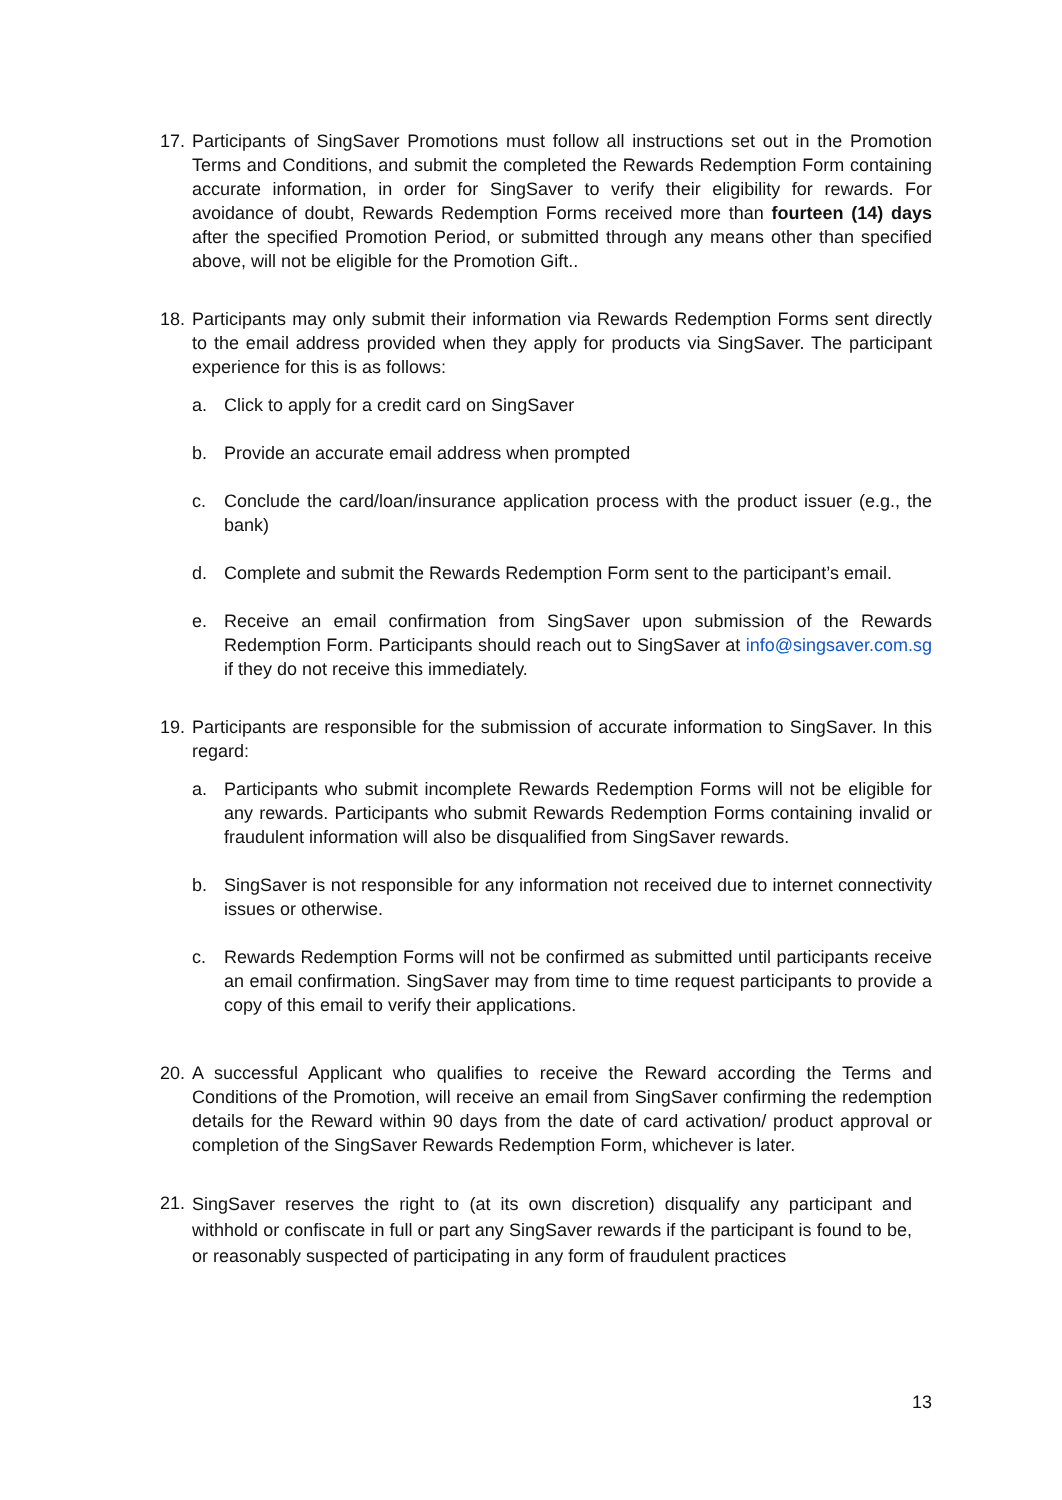17.
Participants of SingSaver Promotions must follow all instructions set out in the Promotion Terms and Conditions, and submit the completed the Rewards Redemption Form containing accurate information, in order for SingSaver to verify their eligibility for rewards. For avoidance of doubt, Rewards Redemption Forms received more than fourteen (14) days after the specified Promotion Period, or submitted through any means other than specified above, will not be eligible for the Promotion Gift..
18.
Participants may only submit their information via Rewards Redemption Forms sent directly to the email address provided when they apply for products via SingSaver. The participant experience for this is as follows:
a. Click to apply for a credit card on SingSaver
b. Provide an accurate email address when prompted
c. Conclude the card/loan/insurance application process with the product issuer (e.g., the bank)
d. Complete and submit the Rewards Redemption Form sent to the participant’s email.
e. Receive an email confirmation from SingSaver upon submission of the Rewards Redemption Form. Participants should reach out to SingSaver at info@singsaver.com.sg if they do not receive this immediately.
19.
Participants are responsible for the submission of accurate information to SingSaver. In this regard:
a. Participants who submit incomplete Rewards Redemption Forms will not be eligible for any rewards. Participants who submit Rewards Redemption Forms containing invalid or fraudulent information will also be disqualified from SingSaver rewards.
b. SingSaver is not responsible for any information not received due to internet connectivity issues or otherwise.
c. Rewards Redemption Forms will not be confirmed as submitted until participants receive an email confirmation. SingSaver may from time to time request participants to provide a copy of this email to verify their applications.
20.
A successful Applicant who qualifies to receive the Reward according the Terms and Conditions of the Promotion, will receive an email from SingSaver confirming the redemption details for the Reward within 90 days from the date of card activation/ product approval or completion of the SingSaver Rewards Redemption Form, whichever is later.
21.
SingSaver reserves the right to (at its own discretion) disqualify any participant and withhold or confiscate in full or part any SingSaver rewards if the participant is found to be, or reasonably suspected of participating in any form of fraudulent practices
13